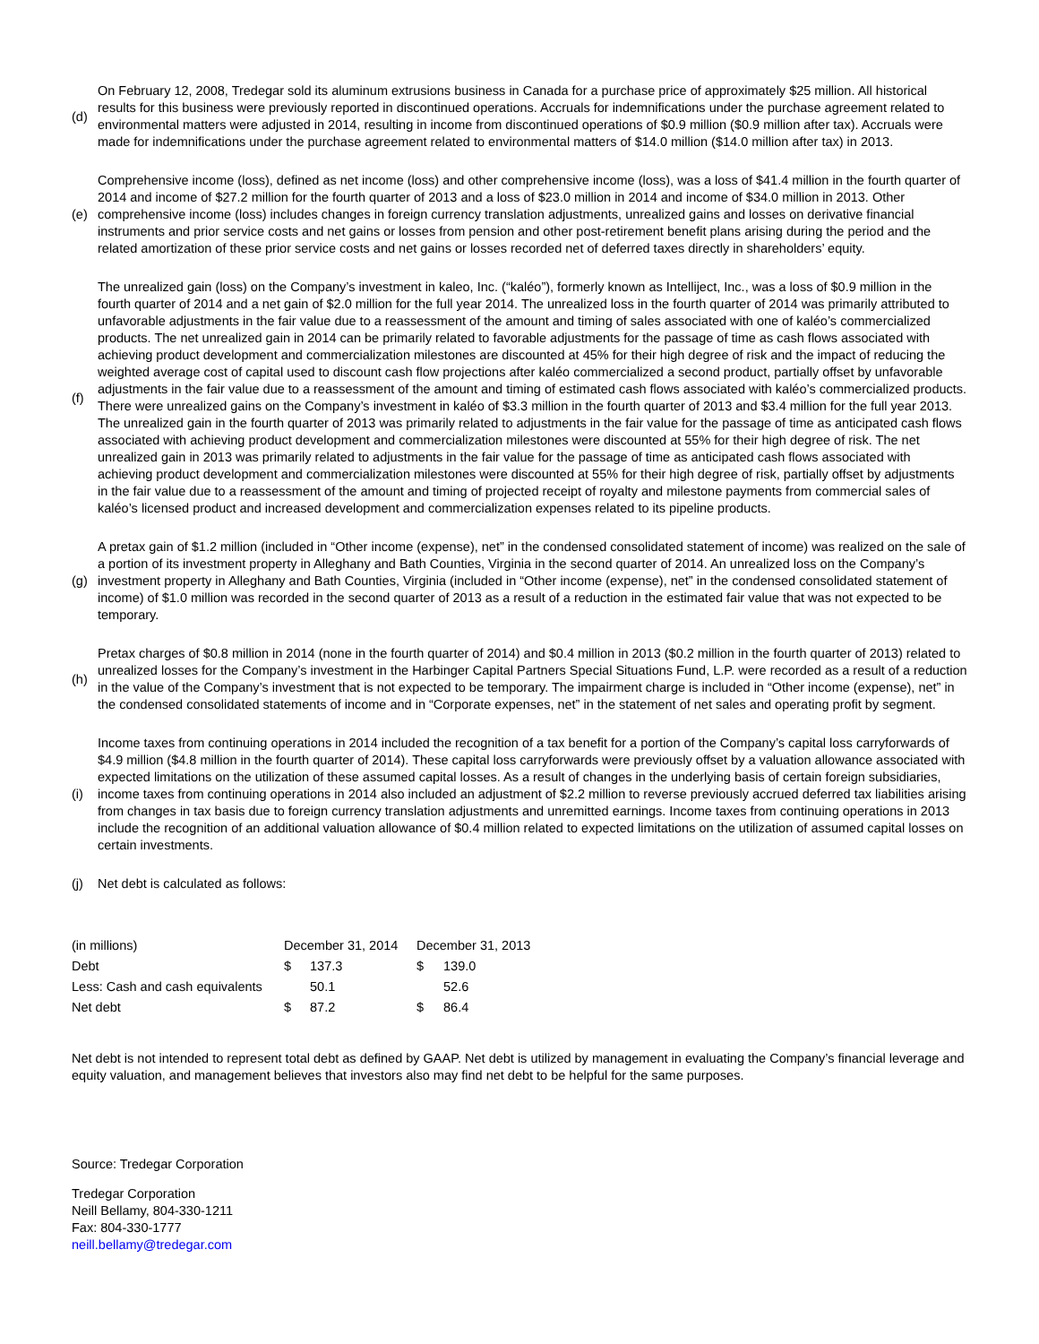(d)
On February 12, 2008, Tredegar sold its aluminum extrusions business in Canada for a purchase price of approximately $25 million. All historical results for this business were previously reported in discontinued operations. Accruals for indemnifications under the purchase agreement related to environmental matters were adjusted in 2014, resulting in income from discontinued operations of $0.9 million ($0.9 million after tax). Accruals were made for indemnifications under the purchase agreement related to environmental matters of $14.0 million ($14.0 million after tax) in 2013.
(e)
Comprehensive income (loss), defined as net income (loss) and other comprehensive income (loss), was a loss of $41.4 million in the fourth quarter of 2014 and income of $27.2 million for the fourth quarter of 2013 and a loss of $23.0 million in 2014 and income of $34.0 million in 2013. Other comprehensive income (loss) includes changes in foreign currency translation adjustments, unrealized gains and losses on derivative financial instruments and prior service costs and net gains or losses from pension and other post-retirement benefit plans arising during the period and the related amortization of these prior service costs and net gains or losses recorded net of deferred taxes directly in shareholders’ equity.
(f)
The unrealized gain (loss) on the Company’s investment in kaleo, Inc. (“kaléo”), formerly known as Intelliject, Inc., was a loss of $0.9 million in the fourth quarter of 2014 and a net gain of $2.0 million for the full year 2014. The unrealized loss in the fourth quarter of 2014 was primarily attributed to unfavorable adjustments in the fair value due to a reassessment of the amount and timing of sales associated with one of kaléo’s commercialized products. The net unrealized gain in 2014 can be primarily related to favorable adjustments for the passage of time as cash flows associated with achieving product development and commercialization milestones are discounted at 45% for their high degree of risk and the impact of reducing the weighted average cost of capital used to discount cash flow projections after kaléo commercialized a second product, partially offset by unfavorable adjustments in the fair value due to a reassessment of the amount and timing of estimated cash flows associated with kaléo’s commercialized products. There were unrealized gains on the Company’s investment in kaléo of $3.3 million in the fourth quarter of 2013 and $3.4 million for the full year 2013. The unrealized gain in the fourth quarter of 2013 was primarily related to adjustments in the fair value for the passage of time as anticipated cash flows associated with achieving product development and commercialization milestones were discounted at 55% for their high degree of risk. The net unrealized gain in 2013 was primarily related to adjustments in the fair value for the passage of time as anticipated cash flows associated with achieving product development and commercialization milestones were discounted at 55% for their high degree of risk, partially offset by adjustments in the fair value due to a reassessment of the amount and timing of projected receipt of royalty and milestone payments from commercial sales of kaléo’s licensed product and increased development and commercialization expenses related to its pipeline products.
(g)
A pretax gain of $1.2 million (included in “Other income (expense), net” in the condensed consolidated statement of income) was realized on the sale of a portion of its investment property in Alleghany and Bath Counties, Virginia in the second quarter of 2014. An unrealized loss on the Company’s investment property in Alleghany and Bath Counties, Virginia (included in “Other income (expense), net” in the condensed consolidated statement of income) of $1.0 million was recorded in the second quarter of 2013 as a result of a reduction in the estimated fair value that was not expected to be temporary.
(h)
Pretax charges of $0.8 million in 2014 (none in the fourth quarter of 2014) and $0.4 million in 2013 ($0.2 million in the fourth quarter of 2013) related to unrealized losses for the Company’s investment in the Harbinger Capital Partners Special Situations Fund, L.P. were recorded as a result of a reduction in the value of the Company’s investment that is not expected to be temporary. The impairment charge is included in “Other income (expense), net” in the condensed consolidated statements of income and in “Corporate expenses, net” in the statement of net sales and operating profit by segment.
(i)
Income taxes from continuing operations in 2014 included the recognition of a tax benefit for a portion of the Company’s capital loss carryforwards of $4.9 million ($4.8 million in the fourth quarter of 2014). These capital loss carryforwards were previously offset by a valuation allowance associated with expected limitations on the utilization of these assumed capital losses. As a result of changes in the underlying basis of certain foreign subsidiaries, income taxes from continuing operations in 2014 also included an adjustment of $2.2 million to reverse previously accrued deferred tax liabilities arising from changes in tax basis due to foreign currency translation adjustments and unremitted earnings. Income taxes from continuing operations in 2013 include the recognition of an additional valuation allowance of $0.4 million related to expected limitations on the utilization of assumed capital losses on certain investments.
(j)
Net debt is calculated as follows:
| (in millions) | December 31, 2014 | | December 31, 2013 | |
| Debt | $ | 137.3 | $ | 139.0 |
| Less: Cash and cash equivalents | | 50.1 | | 52.6 |
| Net debt | $ | 87.2 | $ | 86.4 |
Net debt is not intended to represent total debt as defined by GAAP. Net debt is utilized by management in evaluating the Company’s financial leverage and equity valuation, and management believes that investors also may find net debt to be helpful for the same purposes.
Source: Tredegar Corporation
Tredegar Corporation
Neill Bellamy, 804-330-1211
Fax: 804-330-1777
neill.bellamy@tredegar.com